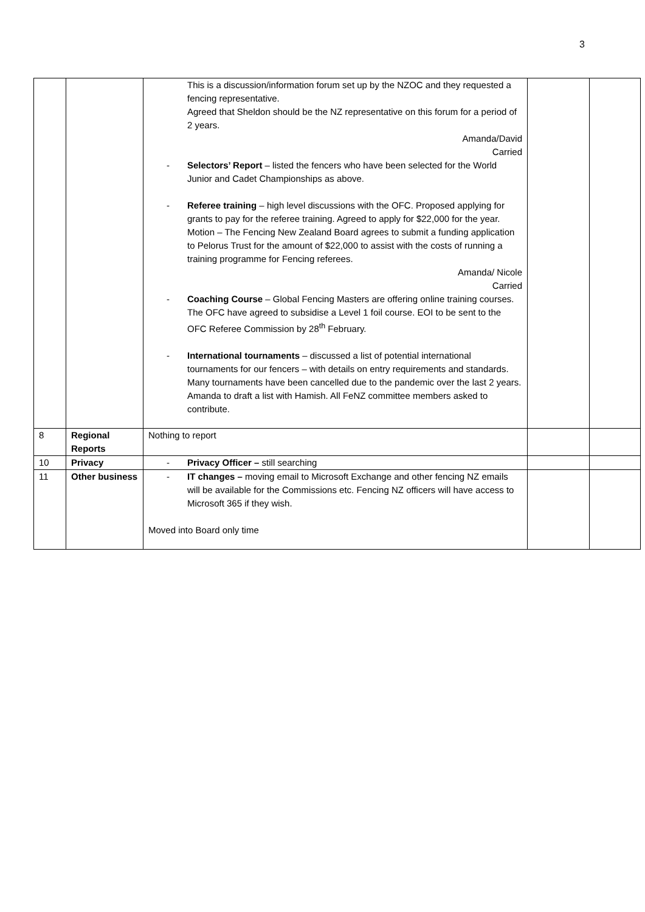3
| | | This is a discussion/information forum set up by the NZOC and they requested a fencing representative. Agreed that Sheldon should be the NZ representative on this forum for a period of 2 years. Amanda/David Carried - Selectors’ Report – listed the fencers who have been selected for the World Junior and Cadet Championships as above. - Referee training – high level discussions with the OFC. Proposed applying for grants to pay for the referee training. Agreed to apply for $22,000 for the year. Motion – The Fencing New Zealand Board agrees to submit a funding application to Pelorus Trust for the amount of $22,000 to assist with the costs of running a training programme for Fencing referees. Amanda/ Nicole Carried - Coaching Course – Global Fencing Masters are offering online training courses. The OFC have agreed to subsidise a Level 1 foil course. EOI to be sent to the OFC Referee Commission by 28<sup>th</sup> February. - International tournaments – discussed a list of potential international tournaments for our fencers – with details on entry requirements and standards. Many tournaments have been cancelled due to the pandemic over the last 2 years. Amanda to draft a list with Hamish. All FeNZ committee members asked to contribute. | | |
| 8 | Regional Reports | Nothing to report | | |
| 10 | Privacy | - Privacy Officer – still searching | | |
| 11 | Other business | - IT changes – moving email to Microsoft Exchange and other fencing NZ emails will be available for the Commissions etc. Fencing NZ officers will have access to Microsoft 365 if they wish. Moved into Board only time | | |